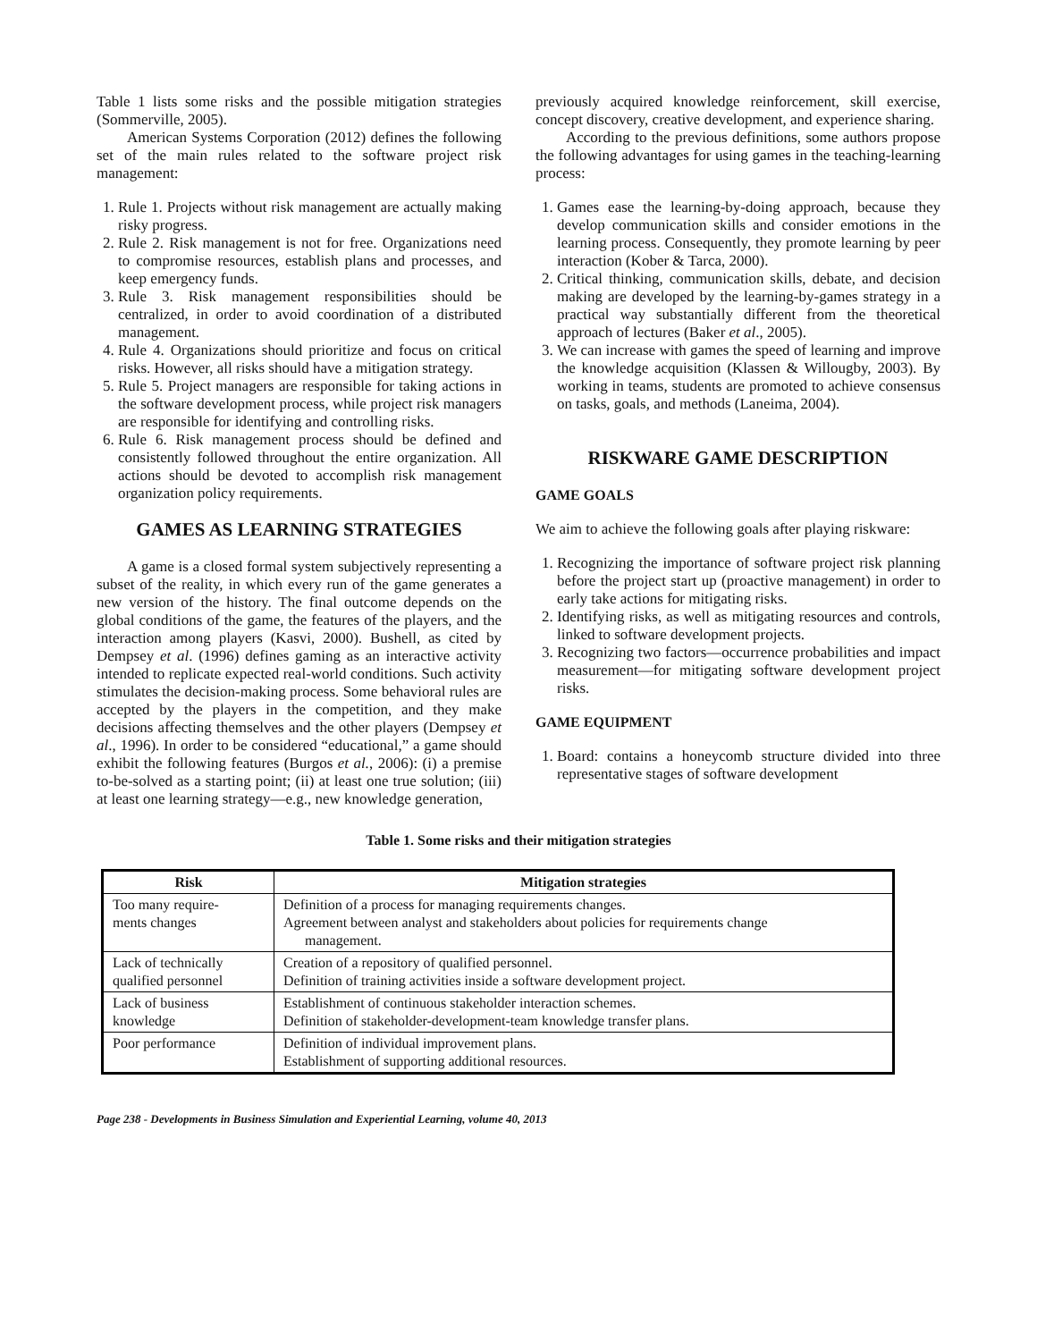Table 1 lists some risks and the possible mitigation strategies (Sommerville, 2005).
American Systems Corporation (2012) defines the following set of the main rules related to the software project risk management:
1. Rule 1. Projects without risk management are actually making risky progress.
2. Rule 2. Risk management is not for free. Organizations need to compromise resources, establish plans and processes, and keep emergency funds.
3. Rule 3. Risk management responsibilities should be centralized, in order to avoid coordination of a distributed management.
4. Rule 4. Organizations should prioritize and focus on critical risks. However, all risks should have a mitigation strategy.
5. Rule 5. Project managers are responsible for taking actions in the software development process, while project risk managers are responsible for identifying and controlling risks.
6. Rule 6. Risk management process should be defined and consistently followed throughout the entire organization. All actions should be devoted to accomplish risk management organization policy requirements.
GAMES AS LEARNING STRATEGIES
A game is a closed formal system subjectively representing a subset of the reality, in which every run of the game generates a new version of the history. The final outcome depends on the global conditions of the game, the features of the players, and the interaction among players (Kasvi, 2000). Bushell, as cited by Dempsey et al. (1996) defines gaming as an interactive activity intended to replicate expected real-world conditions. Such activity stimulates the decision-making process. Some behavioral rules are accepted by the players in the competition, and they make decisions affecting themselves and the other players (Dempsey et al., 1996). In order to be considered “educational,” a game should exhibit the following features (Burgos et al., 2006): (i) a premise to-be-solved as a starting point; (ii) at least one true solution; (iii) at least one learning strategy—e.g., new knowledge generation,
previously acquired knowledge reinforcement, skill exercise, concept discovery, creative development, and experience sharing.
According to the previous definitions, some authors propose the following advantages for using games in the teaching-learning process:
1. Games ease the learning-by-doing approach, because they develop communication skills and consider emotions in the learning process. Consequently, they promote learning by peer interaction (Kober & Tarca, 2000).
2. Critical thinking, communication skills, debate, and decision making are developed by the learning-by-games strategy in a practical way substantially different from the theoretical approach of lectures (Baker et al., 2005).
3. We can increase with games the speed of learning and improve the knowledge acquisition (Klassen & Willougby, 2003). By working in teams, students are promoted to achieve consensus on tasks, goals, and methods (Laneima, 2004).
RISKWARE GAME DESCRIPTION
GAME GOALS
We aim to achieve the following goals after playing riskware:
1. Recognizing the importance of software project risk planning before the project start up (proactive management) in order to early take actions for mitigating risks.
2. Identifying risks, as well as mitigating resources and controls, linked to software development projects.
3. Recognizing two factors—occurrence probabilities and impact measurement—for mitigating software development project risks.
GAME EQUIPMENT
1. Board: contains a honeycomb structure divided into three representative stages of software development
Table 1. Some risks and their mitigation strategies
| Risk | Mitigation strategies |
| --- | --- |
| Too many require- ments changes | Definition of a process for managing requirements changes. Agreement between analyst and stakeholders about policies for requirements change management. |
| Lack of technically qualified personnel | Creation of a repository of qualified personnel. Definition of training activities inside a software development project. |
| Lack of business knowledge | Establishment of continuous stakeholder interaction schemes. Definition of stakeholder-development-team knowledge transfer plans. |
| Poor performance | Definition of individual improvement plans. Establishment of supporting additional resources. |
Page 238 - Developments in Business Simulation and Experiential Learning, volume 40, 2013